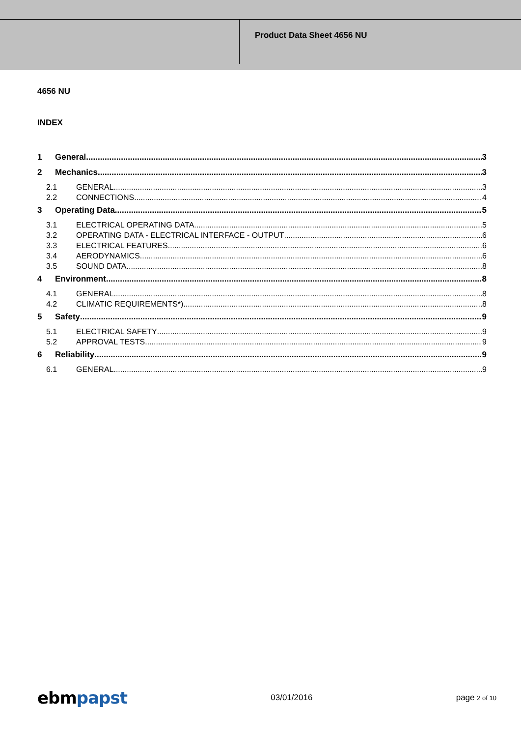Product Data Sheet 4656 NU
4656 NU
INDEX
1 General 3
2 Mechanics 3
2.1 GENERAL 3
2.2 CONNECTIONS 4
3 Operating Data 5
3.1 ELECTRICAL OPERATING DATA 5
3.2 OPERATING DATA - ELECTRICAL INTERFACE - OUTPUT 6
3.3 ELECTRICAL FEATURES 6
3.4 AERODYNAMICS 6
3.5 SOUND DATA 8
4 Environment 8
4.1 GENERAL 8
4.2 CLIMATIC REQUIREMENTS*) 8
5 Safety 9
5.1 ELECTRICAL SAFETY 9
5.2 APPROVAL TESTS 9
6 Reliability 9
6.1 GENERAL 9
ebmpapst
03/01/2016 page 2 of 10